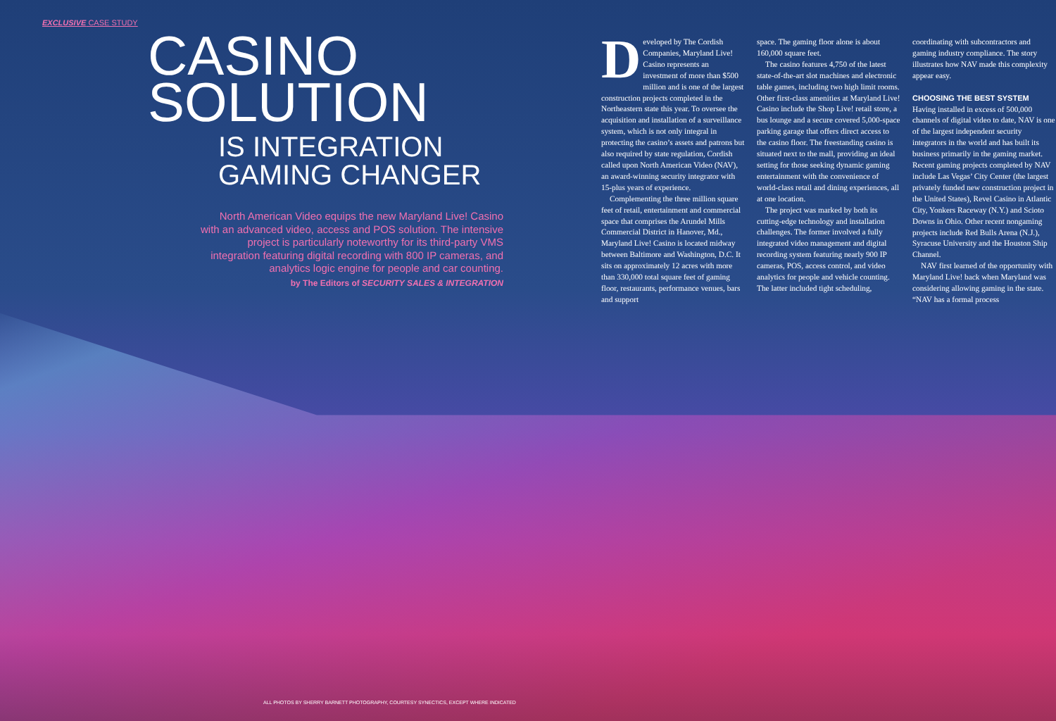EXCLUSIVE CASE STUDY
CASINO
SOLUTION
IS INTEGRATION
GAMING CHANGER
North American Video equips the new Maryland Live! Casino with an advanced video, access and POS solution. The intensive project is particularly noteworthy for its third-party VMS integration featuring digital recording with 800 IP cameras, and analytics logic engine for people and car counting.
by The Editors of SECURITY SALES & INTEGRATION
Developed by The Cordish Companies, Maryland Live! Casino represents an investment of more than $500 million and is one of the largest construction projects completed in the Northeastern state this year. To oversee the acquisition and installation of a surveillance system, which is not only integral in protecting the casino’s assets and patrons but also required by state regulation, Cordish called upon North American Video (NAV), an award-winning security integrator with 15-plus years of experience.
Complementing the three million square feet of retail, entertainment and commercial space that comprises the Arundel Mills Commercial District in Hanover, Md., Maryland Live! Casino is located midway between Baltimore and Washington, D.C. It sits on approximately 12 acres with more than 330,000 total square feet of gaming floor, restaurants, performance venues, bars and support
space. The gaming floor alone is about 160,000 square feet.
The casino features 4,750 of the latest state-of-the-art slot machines and electronic table games, including two high limit rooms. Other first-class amenities at Maryland Live! Casino include the Shop Live! retail store, a bus lounge and a secure covered 5,000-space parking garage that offers direct access to the casino floor. The freestanding casino is situated next to the mall, providing an ideal setting for those seeking dynamic gaming entertainment with the convenience of world-class retail and dining experiences, all at one location.
The project was marked by both its cutting-edge technology and installation challenges. The former involved a fully integrated video management and digital recording system featuring nearly 900 IP cameras, POS, access control, and video analytics for people and vehicle counting. The latter included tight scheduling,
coordinating with subcontractors and gaming industry compliance. The story illustrates how NAV made this complexity appear easy.
CHOOSING THE BEST SYSTEM
Having installed in excess of 500,000 channels of digital video to date, NAV is one of the largest independent security integrators in the world and has built its business primarily in the gaming market. Recent gaming projects completed by NAV include Las Vegas’ City Center (the largest privately funded new construction project in the United States), Revel Casino in Atlantic City, Yonkers Raceway (N.Y.) and Scioto Downs in Ohio. Other recent nongaming projects include Red Bulls Arena (N.J.), Syracuse University and the Houston Ship Channel.
NAV first learned of the opportunity with Maryland Live! back when Maryland was considering allowing gaming in the state. “NAV has a formal process
ALL PHOTOS BY SHERRY BARNETT PHOTOGRAPHY, COURTESY SYNECTICS, EXCEPT WHERE INDICATED